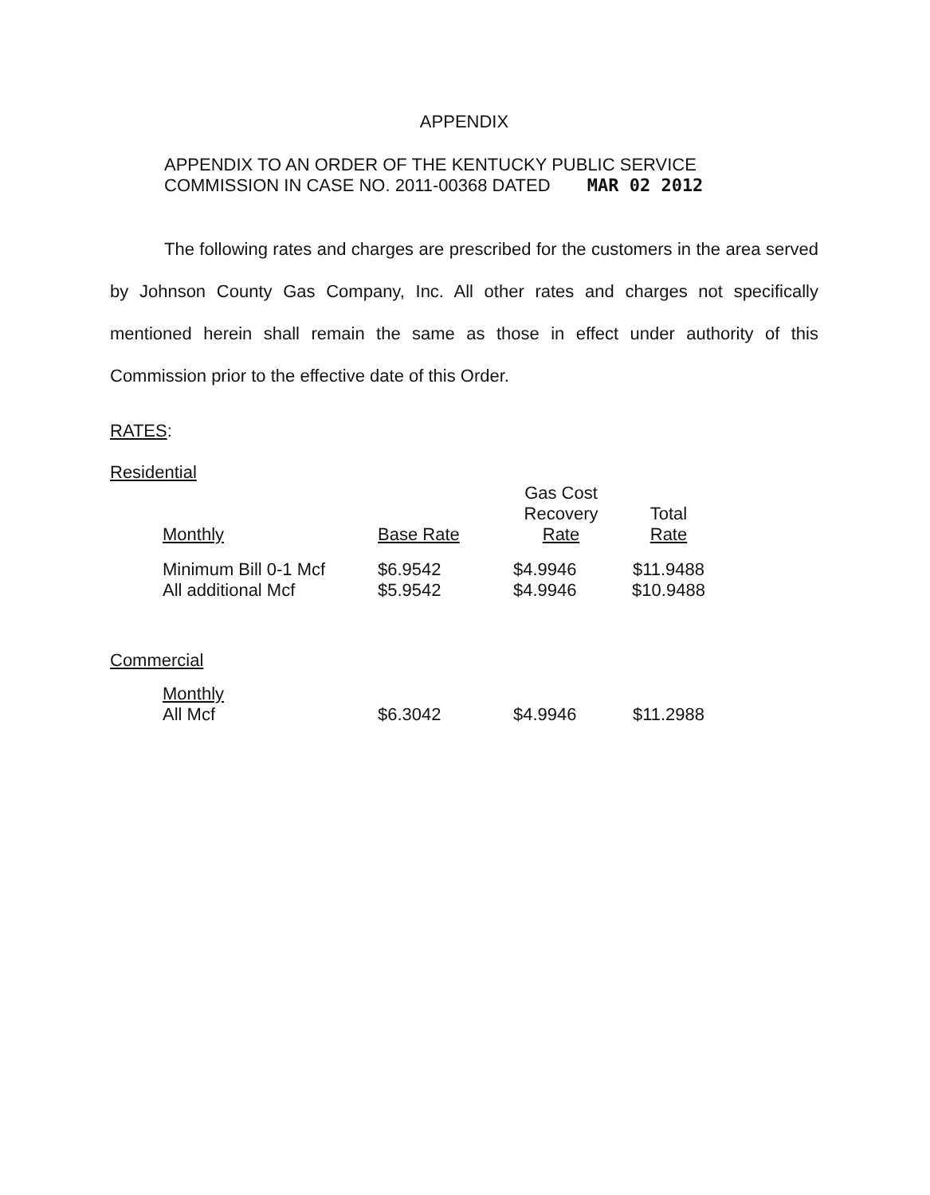APPENDIX
APPENDIX TO AN ORDER OF THE KENTUCKY PUBLIC SERVICE
COMMISSION IN CASE NO. 2011-00368 DATED MAR 02 2012
The following rates and charges are prescribed for the customers in the area served by Johnson County Gas Company, Inc. All other rates and charges not specifically mentioned herein shall remain the same as those in effect under authority of this Commission prior to the effective date of this Order.
RATES:
Residential
| Monthly | Base Rate | Gas Cost Recovery Rate | Total Rate |
| --- | --- | --- | --- |
| Minimum Bill 0-1 Mcf | $6.9542 | $4.9946 | $11.9488 |
| All additional Mcf | $5.9542 | $4.9946 | $10.9488 |
Commercial
| Monthly All Mcf | $6.3042 | $4.9946 | $11.2988 |